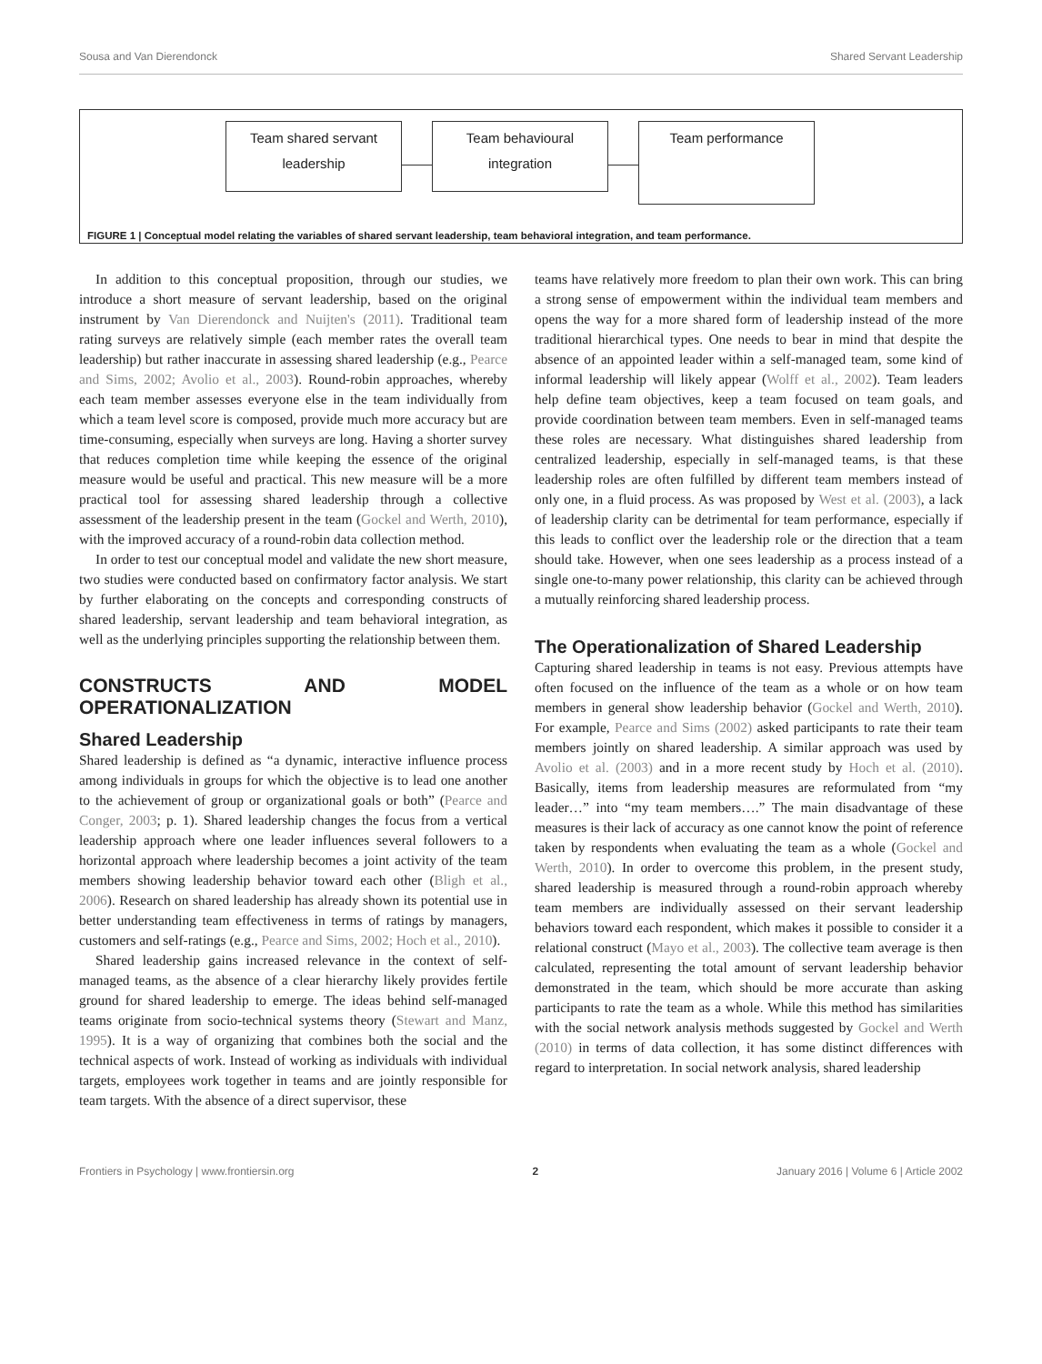Sousa and Van Dierendonck Shared Servant Leadership
Team shared servant
leadership
Team behavioural
integration
Team performance
FIGURE 1 | Conceptual model relating the variables of shared servant leadership, team behavioral integration, and team performance.
In addition to this conceptual proposition, through our studies, we introduce a short measure of servant leadership, based on the original instrument by Van Dierendonck and Nuijten's (2011). Traditional team rating surveys are relatively simple (each member rates the overall team leadership) but rather inaccurate in assessing shared leadership (e.g., Pearce and Sims, 2002; Avolio et al., 2003). Round-robin approaches, whereby each team member assesses everyone else in the team individually from which a team level score is composed, provide much more accuracy but are time-consuming, especially when surveys are long. Having a shorter survey that reduces completion time while keeping the essence of the original measure would be useful and practical. This new measure will be a more practical tool for assessing shared leadership through a collective assessment of the leadership present in the team (Gockel and Werth, 2010), with the improved accuracy of a round-robin data collection method.
In order to test our conceptual model and validate the new short measure, two studies were conducted based on confirmatory factor analysis. We start by further elaborating on the concepts and corresponding constructs of shared leadership, servant leadership and team behavioral integration, as well as the underlying principles supporting the relationship between them.
CONSTRUCTS AND MODEL OPERATIONALIZATION
Shared Leadership
Shared leadership is defined as “a dynamic, interactive influence process among individuals in groups for which the objective is to lead one another to the achievement of group or organizational goals or both” (Pearce and Conger, 2003; p. 1). Shared leadership changes the focus from a vertical leadership approach where one leader influences several followers to a horizontal approach where leadership becomes a joint activity of the team members showing leadership behavior toward each other (Bligh et al., 2006). Research on shared leadership has already shown its potential use in better understanding team effectiveness in terms of ratings by managers, customers and self-ratings (e.g., Pearce and Sims, 2002; Hoch et al., 2010).
Shared leadership gains increased relevance in the context of self-managed teams, as the absence of a clear hierarchy likely provides fertile ground for shared leadership to emerge. The ideas behind self-managed teams originate from socio-technical systems theory (Stewart and Manz, 1995). It is a way of organizing that combines both the social and the technical aspects of work. Instead of working as individuals with individual targets, employees work together in teams and are jointly responsible for team targets. With the absence of a direct supervisor, these
teams have relatively more freedom to plan their own work. This can bring a strong sense of empowerment within the individual team members and opens the way for a more shared form of leadership instead of the more traditional hierarchical types. One needs to bear in mind that despite the absence of an appointed leader within a self-managed team, some kind of informal leadership will likely appear (Wolff et al., 2002). Team leaders help define team objectives, keep a team focused on team goals, and provide coordination between team members. Even in self-managed teams these roles are necessary. What distinguishes shared leadership from centralized leadership, especially in self-managed teams, is that these leadership roles are often fulfilled by different team members instead of only one, in a fluid process. As was proposed by West et al. (2003), a lack of leadership clarity can be detrimental for team performance, especially if this leads to conflict over the leadership role or the direction that a team should take. However, when one sees leadership as a process instead of a single one-to-many power relationship, this clarity can be achieved through a mutually reinforcing shared leadership process.
The Operationalization of Shared Leadership
Capturing shared leadership in teams is not easy. Previous attempts have often focused on the influence of the team as a whole or on how team members in general show leadership behavior (Gockel and Werth, 2010). For example, Pearce and Sims (2002) asked participants to rate their team members jointly on shared leadership. A similar approach was used by Avolio et al. (2003) and in a more recent study by Hoch et al. (2010). Basically, items from leadership measures are reformulated from “my leader…” into “my team members….” The main disadvantage of these measures is their lack of accuracy as one cannot know the point of reference taken by respondents when evaluating the team as a whole (Gockel and Werth, 2010). In order to overcome this problem, in the present study, shared leadership is measured through a round-robin approach whereby team members are individually assessed on their servant leadership behaviors toward each respondent, which makes it possible to consider it a relational construct (Mayo et al., 2003). The collective team average is then calculated, representing the total amount of servant leadership behavior demonstrated in the team, which should be more accurate than asking participants to rate the team as a whole. While this method has similarities with the social network analysis methods suggested by Gockel and Werth (2010) in terms of data collection, it has some distinct differences with regard to interpretation. In social network analysis, shared leadership
Frontiers in Psychology | www.frontiersin.org 2 January 2016 | Volume 6 | Article 2002